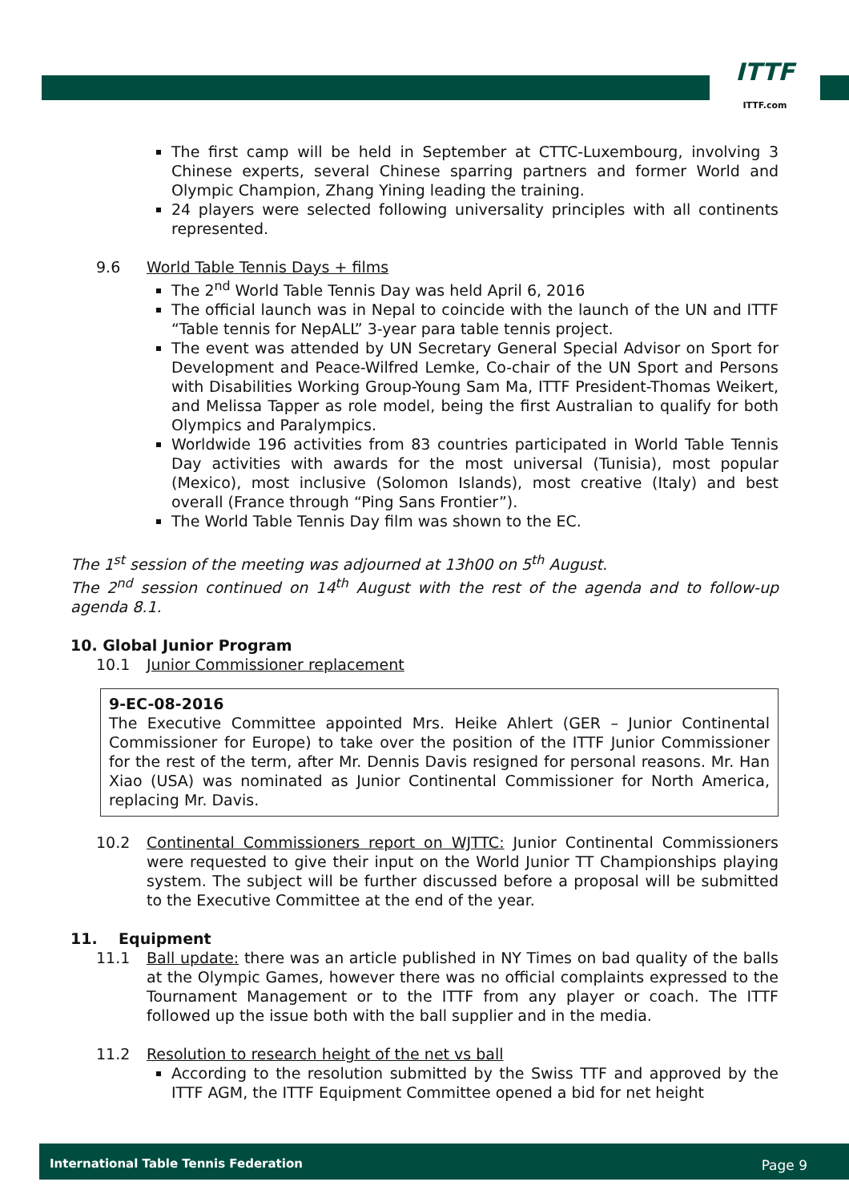ITTF
ITTF.com
The first camp will be held in September at CTTC-Luxembourg, involving 3 Chinese experts, several Chinese sparring partners and former World and Olympic Champion, Zhang Yining leading the training.
24 players were selected following universality principles with all continents represented.
9.6 World Table Tennis Days + films
The 2<sup>nd</sup> World Table Tennis Day was held April 6, 2016
The official launch was in Nepal to coincide with the launch of the UN and ITTF “Table tennis for NepALL” 3-year para table tennis project.
The event was attended by UN Secretary General Special Advisor on Sport for Development and Peace-Wilfred Lemke, Co-chair of the UN Sport and Persons with Disabilities Working Group-Young Sam Ma, ITTF President-Thomas Weikert, and Melissa Tapper as role model, being the first Australian to qualify for both Olympics and Paralympics.
Worldwide 196 activities from 83 countries participated in World Table Tennis Day activities with awards for the most universal (Tunisia), most popular (Mexico), most inclusive (Solomon Islands), most creative (Italy) and best overall (France through “Ping Sans Frontier”).
The World Table Tennis Day film was shown to the EC.
The 1<sup>st</sup> session of the meeting was adjourned at 13h00 on 5<sup>th</sup> August.
The 2<sup>nd</sup> session continued on 14<sup>th</sup> August with the rest of the agenda and to follow-up agenda 8.1.
10. Global Junior Program
10.1 Junior Commissioner replacement
9-EC-08-2016
The Executive Committee appointed Mrs. Heike Ahlert (GER – Junior Continental Commissioner for Europe) to take over the position of the ITTF Junior Commissioner for the rest of the term, after Mr. Dennis Davis resigned for personal reasons. Mr. Han Xiao (USA) was nominated as Junior Continental Commissioner for North America, replacing Mr. Davis.
10.2 Continental Commissioners report on WJTTC: Junior Continental Commissioners were requested to give their input on the World Junior TT Championships playing system. The subject will be further discussed before a proposal will be submitted to the Executive Committee at the end of the year.
11. Equipment
11.1 Ball update: there was an article published in NY Times on bad quality of the balls at the Olympic Games, however there was no official complaints expressed to the Tournament Management or to the ITTF from any player or coach. The ITTF followed up the issue both with the ball supplier and in the media.
11.2 Resolution to research height of the net vs ball
According to the resolution submitted by the Swiss TTF and approved by the ITTF AGM, the ITTF Equipment Committee opened a bid for net height
International Table Tennis Federation Page 9